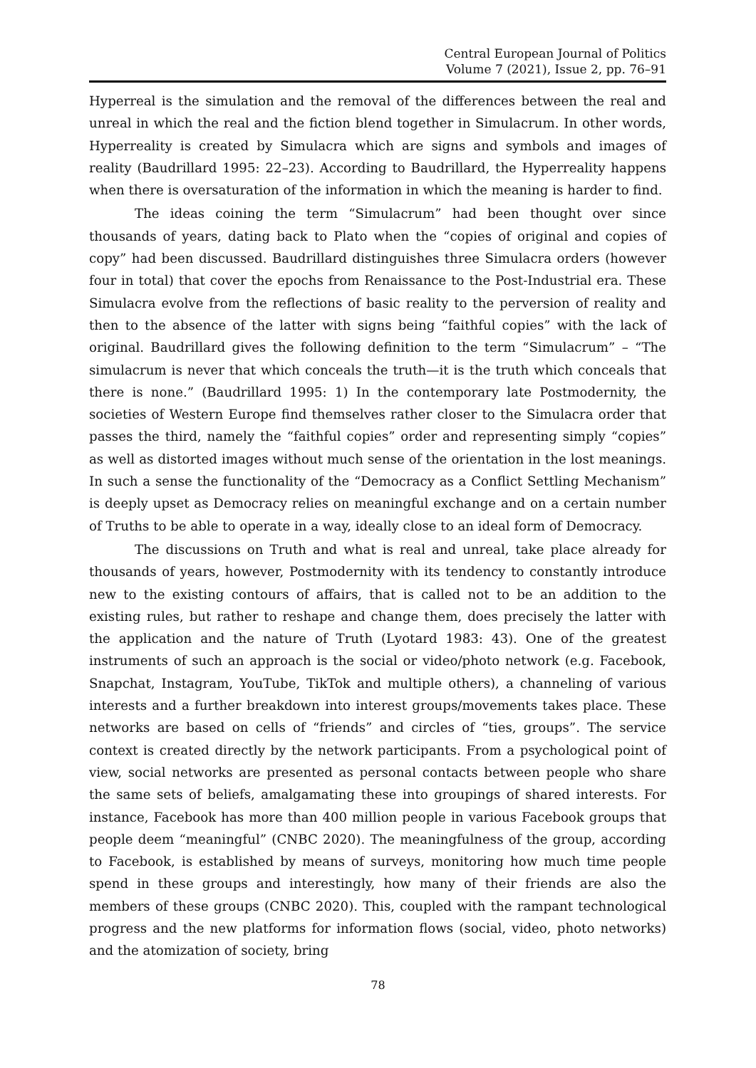Central European Journal of Politics
Volume 7 (2021), Issue 2, pp. 76–91
Hyperreal is the simulation and the removal of the differences between the real and unreal in which the real and the fiction blend together in Simulacrum. In other words, Hyperreality is created by Simulacra which are signs and symbols and images of reality (Baudrillard 1995: 22–23). According to Baudrillard, the Hyperreality happens when there is oversaturation of the information in which the meaning is harder to find.
The ideas coining the term “Simulacrum” had been thought over since thousands of years, dating back to Plato when the “copies of original and copies of copy” had been discussed. Baudrillard distinguishes three Simulacra orders (however four in total) that cover the epochs from Renaissance to the Post-Industrial era. These Simulacra evolve from the reflections of basic reality to the perversion of reality and then to the absence of the latter with signs being “faithful copies” with the lack of original. Baudrillard gives the following definition to the term “Simulacrum” – “The simulacrum is never that which conceals the truth—it is the truth which conceals that there is none.” (Baudrillard 1995: 1) In the contemporary late Postmodernity, the societies of Western Europe find themselves rather closer to the Simulacra order that passes the third, namely the “faithful copies” order and representing simply “copies” as well as distorted images without much sense of the orientation in the lost meanings. In such a sense the functionality of the “Democracy as a Conflict Settling Mechanism” is deeply upset as Democracy relies on meaningful exchange and on a certain number of Truths to be able to operate in a way, ideally close to an ideal form of Democracy.
The discussions on Truth and what is real and unreal, take place already for thousands of years, however, Postmodernity with its tendency to constantly introduce new to the existing contours of affairs, that is called not to be an addition to the existing rules, but rather to reshape and change them, does precisely the latter with the application and the nature of Truth (Lyotard 1983: 43). One of the greatest instruments of such an approach is the social or video/photo network (e.g. Facebook, Snapchat, Instagram, YouTube, TikTok and multiple others), a channeling of various interests and a further breakdown into interest groups/movements takes place. These networks are based on cells of “friends” and circles of “ties, groups”. The service context is created directly by the network participants. From a psychological point of view, social networks are presented as personal contacts between people who share the same sets of beliefs, amalgamating these into groupings of shared interests. For instance, Facebook has more than 400 million people in various Facebook groups that people deem “meaningful” (CNBC 2020). The meaningfulness of the group, according to Facebook, is established by means of surveys, monitoring how much time people spend in these groups and interestingly, how many of their friends are also the members of these groups (CNBC 2020). This, coupled with the rampant technological progress and the new platforms for information flows (social, video, photo networks) and the atomization of society, bring
78